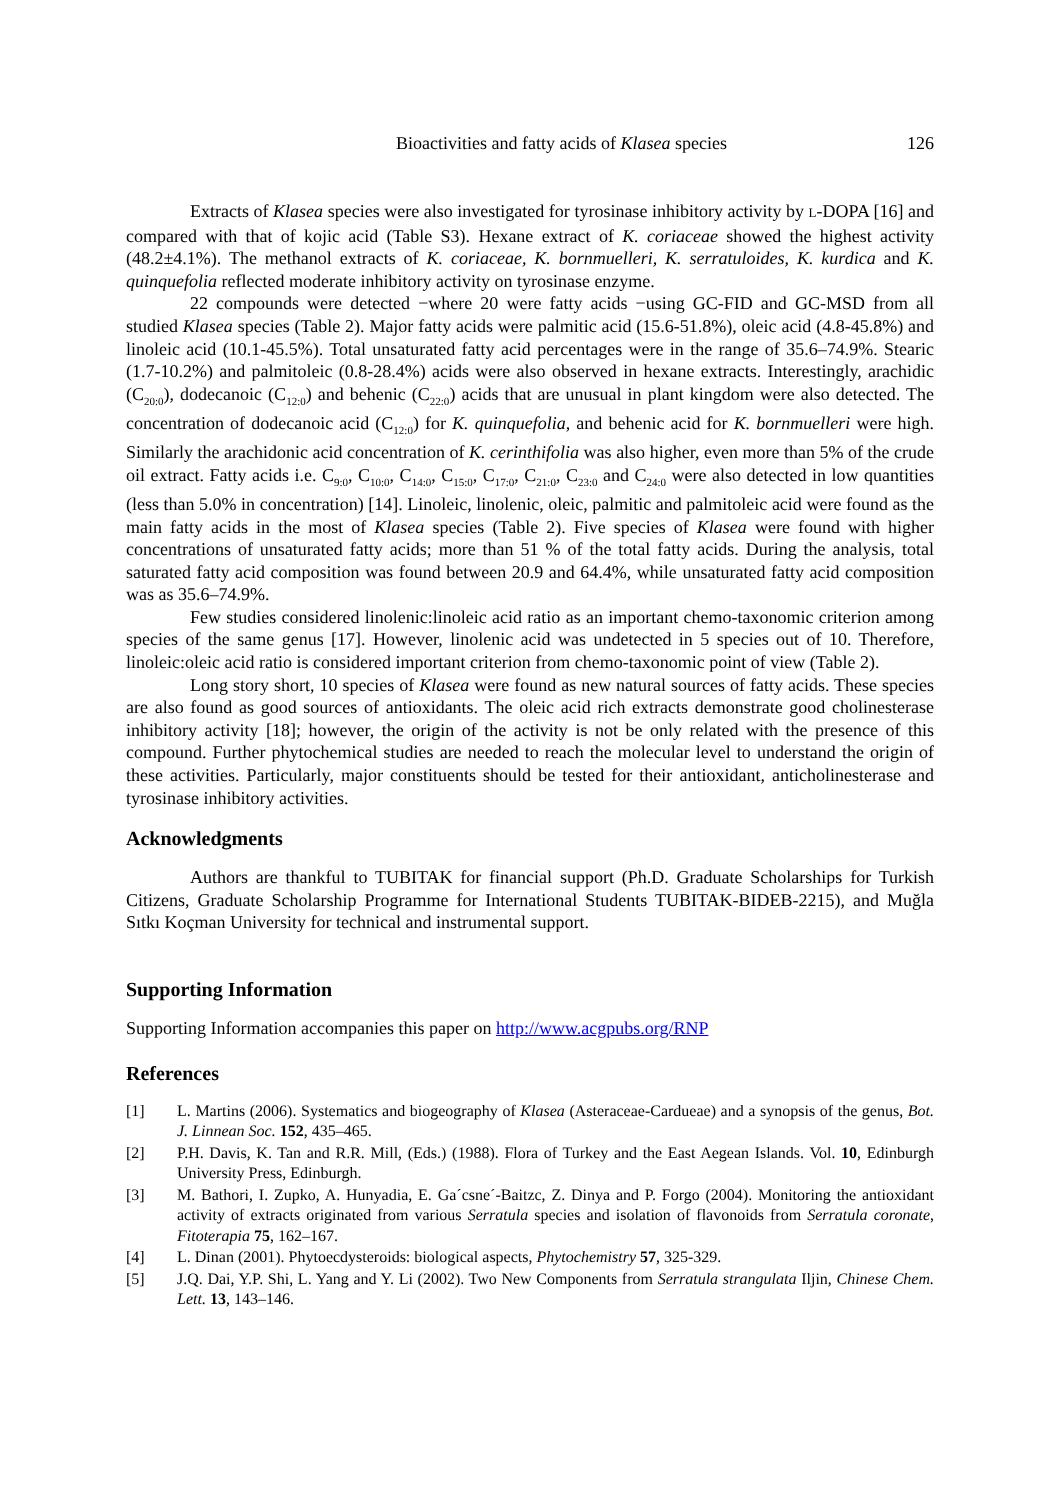Bioactivities and fatty acids of Klasea species 126
Extracts of Klasea species were also investigated for tyrosinase inhibitory activity by L-DOPA [16] and compared with that of kojic acid (Table S3). Hexane extract of K. coriaceae showed the highest activity (48.2±4.1%). The methanol extracts of K. coriaceae, K. bornmuelleri, K. serratuloides, K. kurdica and K. quinquefolia reflected moderate inhibitory activity on tyrosinase enzyme.
22 compounds were detected −where 20 were fatty acids −using GC-FID and GC-MSD from all studied Klasea species (Table 2). Major fatty acids were palmitic acid (15.6-51.8%), oleic acid (4.8-45.8%) and linoleic acid (10.1-45.5%). Total unsaturated fatty acid percentages were in the range of 35.6–74.9%. Stearic (1.7-10.2%) and palmitoleic (0.8-28.4%) acids were also observed in hexane extracts. Interestingly, arachidic (C<sub>20:0</sub>), dodecanoic (C<sub>12:0</sub>) and behenic (C<sub>22:0</sub>) acids that are unusual in plant kingdom were also detected. The concentration of dodecanoic acid (C<sub>12:0</sub>) for K. quinquefolia, and behenic acid for K. bornmuelleri were high. Similarly the arachidonic acid concentration of K. cerinthifolia was also higher, even more than 5% of the crude oil extract. Fatty acids i.e. C<sub>9:0</sub>, C<sub>10:0</sub>, C<sub>14:0</sub>, C<sub>15:0</sub>, C<sub>17:0</sub>, C<sub>21:0</sub>, C<sub>23:0</sub> and C<sub>24:0</sub> were also detected in low quantities (less than 5.0% in concentration) [14]. Linoleic, linolenic, oleic, palmitic and palmitoleic acid were found as the main fatty acids in the most of Klasea species (Table 2). Five species of Klasea were found with higher concentrations of unsaturated fatty acids; more than 51 % of the total fatty acids. During the analysis, total saturated fatty acid composition was found between 20.9 and 64.4%, while unsaturated fatty acid composition was as 35.6–74.9%.
Few studies considered linolenic:linoleic acid ratio as an important chemo-taxonomic criterion among species of the same genus [17]. However, linolenic acid was undetected in 5 species out of 10. Therefore, linoleic:oleic acid ratio is considered important criterion from chemo-taxonomic point of view (Table 2).
Long story short, 10 species of Klasea were found as new natural sources of fatty acids. These species are also found as good sources of antioxidants. The oleic acid rich extracts demonstrate good cholinesterase inhibitory activity [18]; however, the origin of the activity is not be only related with the presence of this compound. Further phytochemical studies are needed to reach the molecular level to understand the origin of these activities. Particularly, major constituents should be tested for their antioxidant, anticholinesterase and tyrosinase inhibitory activities.
Acknowledgments
Authors are thankful to TUBITAK for financial support (Ph.D. Graduate Scholarships for Turkish Citizens, Graduate Scholarship Programme for International Students TUBITAK-BIDEB-2215), and Muğla Sıtkı Koçman University for technical and instrumental support.
Supporting Information
Supporting Information accompanies this paper on http://www.acgpubs.org/RNP
References
[1] L. Martins (2006). Systematics and biogeography of Klasea (Asteraceae-Cardueae) and a synopsis of the genus, Bot. J. Linnean Soc. 152, 435–465.
[2] P.H. Davis, K. Tan and R.R. Mill, (Eds.) (1988). Flora of Turkey and the East Aegean Islands. Vol. 10, Edinburgh University Press, Edinburgh.
[3] M. Bathori, I. Zupko, A. Hunyadia, E. Ga´csne´-Baitzc, Z. Dinya and P. Forgo (2004). Monitoring the antioxidant activity of extracts originated from various Serratula species and isolation of flavonoids from Serratula coronate, Fitoterapia 75, 162–167.
[4] L. Dinan (2001). Phytoecdysteroids: biological aspects, Phytochemistry 57, 325-329.
[5] J.Q. Dai, Y.P. Shi, L. Yang and Y. Li (2002). Two New Components from Serratula strangulata Iljin, Chinese Chem. Lett. 13, 143–146.